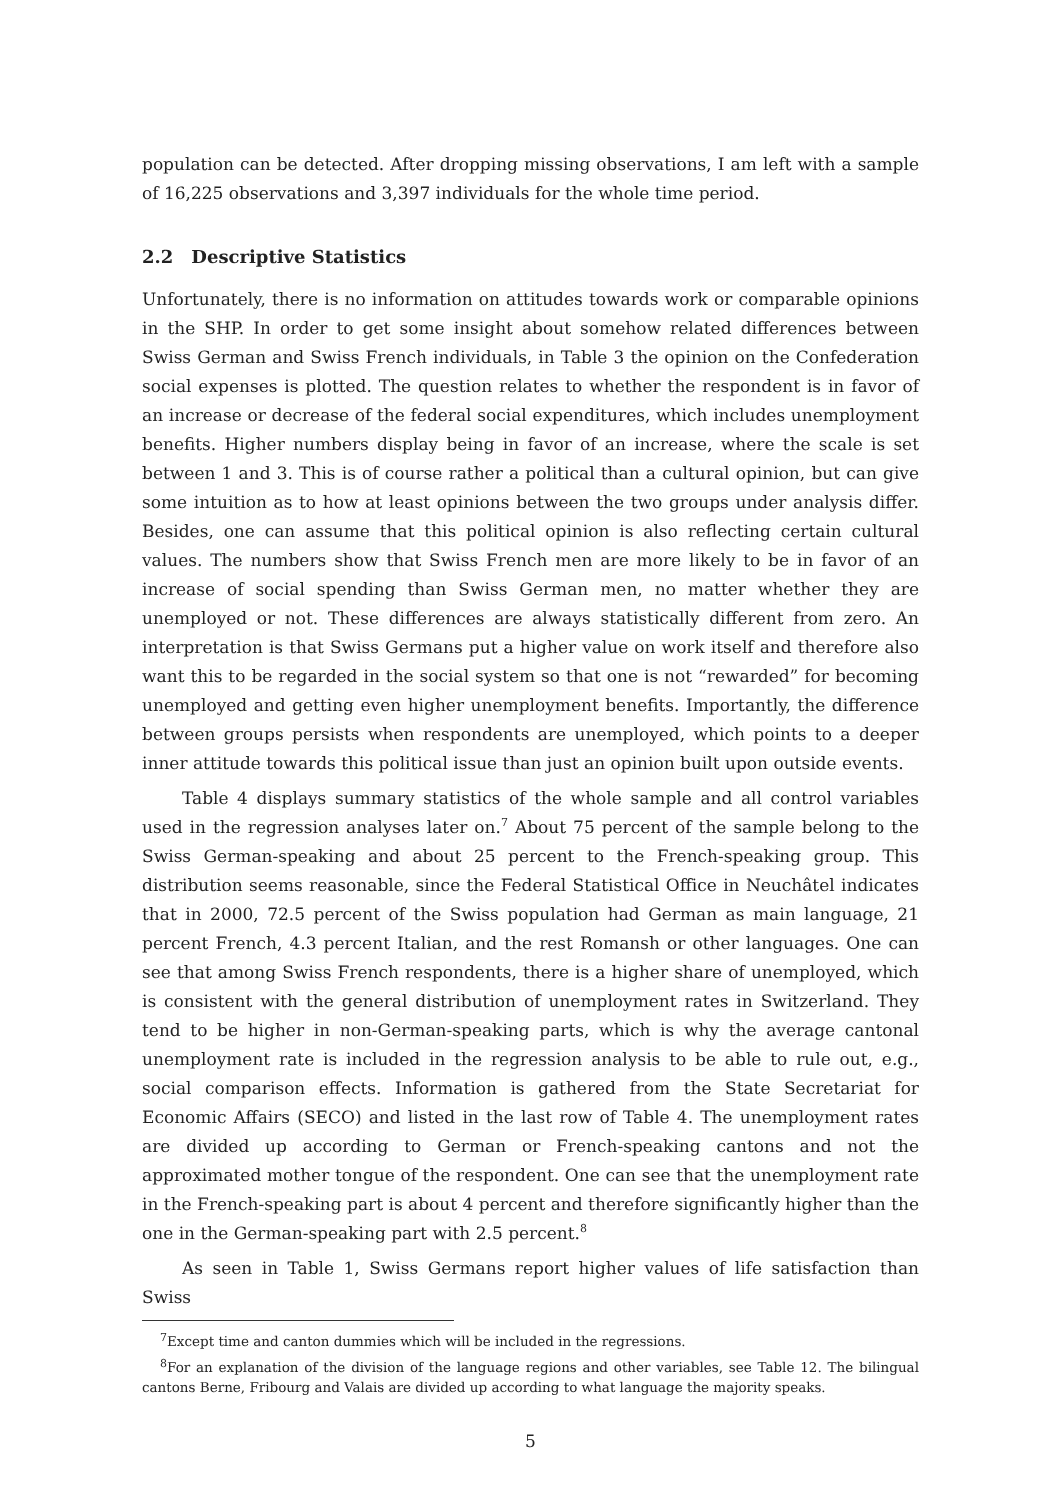population can be detected. After dropping missing observations, I am left with a sample of 16,225 observations and 3,397 individuals for the whole time period.
2.2 Descriptive Statistics
Unfortunately, there is no information on attitudes towards work or comparable opinions in the SHP. In order to get some insight about somehow related differences between Swiss German and Swiss French individuals, in Table 3 the opinion on the Confederation social expenses is plotted. The question relates to whether the respondent is in favor of an increase or decrease of the federal social expenditures, which includes unemployment benefits. Higher numbers display being in favor of an increase, where the scale is set between 1 and 3. This is of course rather a political than a cultural opinion, but can give some intuition as to how at least opinions between the two groups under analysis differ. Besides, one can assume that this political opinion is also reflecting certain cultural values. The numbers show that Swiss French men are more likely to be in favor of an increase of social spending than Swiss German men, no matter whether they are unemployed or not. These differences are always statistically different from zero. An interpretation is that Swiss Germans put a higher value on work itself and therefore also want this to be regarded in the social system so that one is not “rewarded” for becoming unemployed and getting even higher unemployment benefits. Importantly, the difference between groups persists when respondents are unemployed, which points to a deeper inner attitude towards this political issue than just an opinion built upon outside events.
Table 4 displays summary statistics of the whole sample and all control variables used in the regression analyses later on.<sup>7</sup> About 75 percent of the sample belong to the Swiss German-speaking and about 25 percent to the French-speaking group. This distribution seems reasonable, since the Federal Statistical Office in Neuchâtel indicates that in 2000, 72.5 percent of the Swiss population had German as main language, 21 percent French, 4.3 percent Italian, and the rest Romansh or other languages. One can see that among Swiss French respondents, there is a higher share of unemployed, which is consistent with the general distribution of unemployment rates in Switzerland. They tend to be higher in non-German-speaking parts, which is why the average cantonal unemployment rate is included in the regression analysis to be able to rule out, e.g., social comparison effects. Information is gathered from the State Secretariat for Economic Affairs (SECO) and listed in the last row of Table 4. The unemployment rates are divided up according to German or French-speaking cantons and not the approximated mother tongue of the respondent. One can see that the unemployment rate in the French-speaking part is about 4 percent and therefore significantly higher than the one in the German-speaking part with 2.5 percent.<sup>8</sup>
As seen in Table 1, Swiss Germans report higher values of life satisfaction than Swiss
<sup>7</sup> Except time and canton dummies which will be included in the regressions.
<sup>8</sup> For an explanation of the division of the language regions and other variables, see Table 12. The bilingual cantons Berne, Fribourg and Valais are divided up according to what language the majority speaks.
5